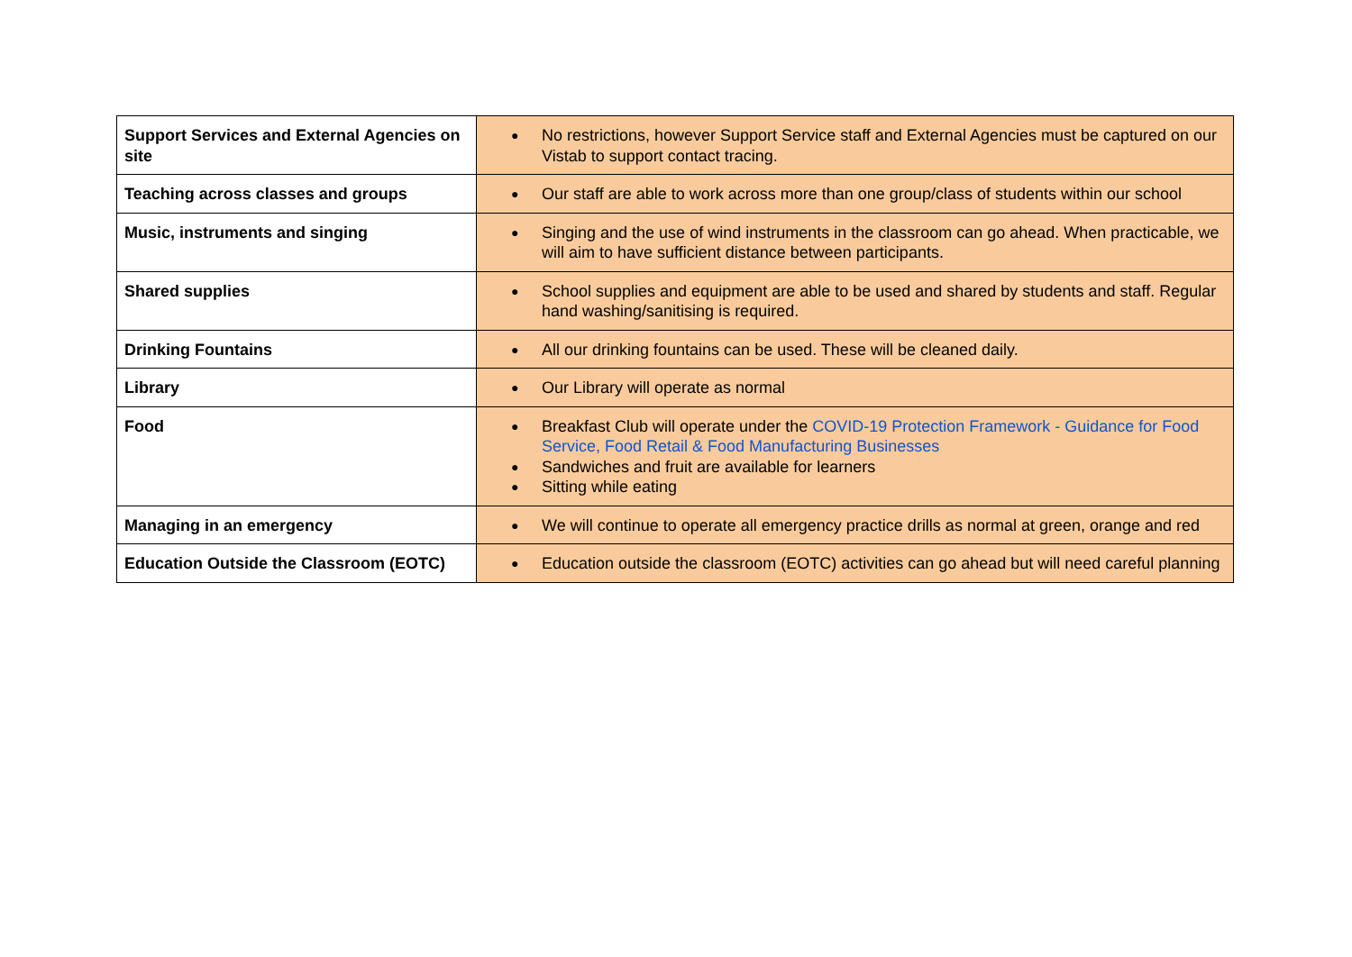| Support Services and External Agencies on site | ● No restrictions, however Support Service staff and External Agencies must be captured on our Vistab to support contact tracing. |
| Teaching across classes and groups | ● Our staff are able to work across more than one group/class of students within our school |
| Music, instruments and singing | ● Singing and the use of wind instruments in the classroom can go ahead. When practicable, we will aim to have sufficient distance between participants. |
| Shared supplies | ● School supplies and equipment are able to be used and shared by students and staff. Regular hand washing/sanitising is required. |
| Drinking Fountains | ● All our drinking fountains can be used. These will be cleaned daily. |
| Library | ● Our Library will operate as normal |
| Food | ● Breakfast Club will operate under the COVID-19 Protection Framework - Guidance for Food Service, Food Retail & Food Manufacturing Businesses ● Sandwiches and fruit are available for learners ● Sitting while eating |
| Managing in an emergency | ● We will continue to operate all emergency practice drills as normal at green, orange and red |
| Education Outside the Classroom (EOTC) | ● Education outside the classroom (EOTC) activities can go ahead but will need careful planning |